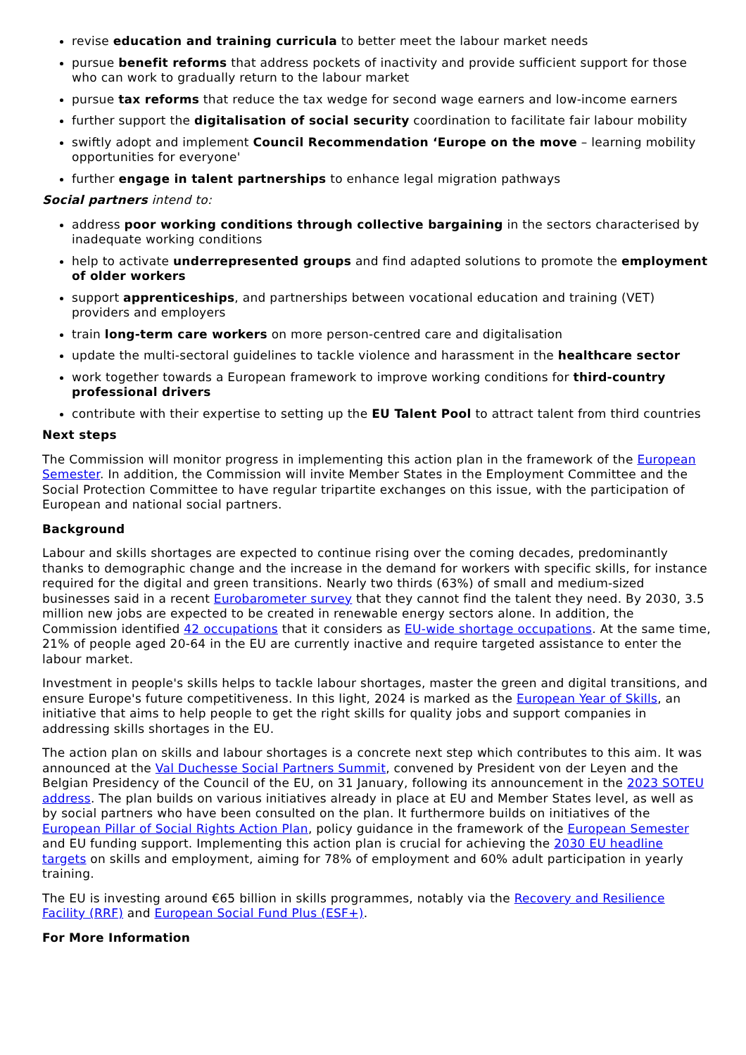revise education and training curricula to better meet the labour market needs
pursue benefit reforms that address pockets of inactivity and provide sufficient support for those who can work to gradually return to the labour market
pursue tax reforms that reduce the tax wedge for second wage earners and low-income earners
further support the digitalisation of social security coordination to facilitate fair labour mobility
swiftly adopt and implement Council Recommendation ‘Europe on the move – learning mobility opportunities for everyone'
further engage in talent partnerships to enhance legal migration pathways
Social partners intend to:
address poor working conditions through collective bargaining in the sectors characterised by inadequate working conditions
help to activate underrepresented groups and find adapted solutions to promote the employment of older workers
support apprenticeships, and partnerships between vocational education and training (VET) providers and employers
train long-term care workers on more person-centred care and digitalisation
update the multi-sectoral guidelines to tackle violence and harassment in the healthcare sector
work together towards a European framework to improve working conditions for third-country professional drivers
contribute with their expertise to setting up the EU Talent Pool to attract talent from third countries
Next steps
The Commission will monitor progress in implementing this action plan in the framework of the European Semester. In addition, the Commission will invite Member States in the Employment Committee and the Social Protection Committee to have regular tripartite exchanges on this issue, with the participation of European and national social partners.
Background
Labour and skills shortages are expected to continue rising over the coming decades, predominantly thanks to demographic change and the increase in the demand for workers with specific skills, for instance required for the digital and green transitions. Nearly two thirds (63%) of small and medium-sized businesses said in a recent Eurobarometer survey that they cannot find the talent they need. By 2030, 3.5 million new jobs are expected to be created in renewable energy sectors alone. In addition, the Commission identified 42 occupations that it considers as EU-wide shortage occupations. At the same time, 21% of people aged 20-64 in the EU are currently inactive and require targeted assistance to enter the labour market.
Investment in people's skills helps to tackle labour shortages, master the green and digital transitions, and ensure Europe's future competitiveness. In this light, 2024 is marked as the European Year of Skills, an initiative that aims to help people to get the right skills for quality jobs and support companies in addressing skills shortages in the EU.
The action plan on skills and labour shortages is a concrete next step which contributes to this aim. It was announced at the Val Duchesse Social Partners Summit, convened by President von der Leyen and the Belgian Presidency of the Council of the EU, on 31 January, following its announcement in the 2023 SOTEU address. The plan builds on various initiatives already in place at EU and Member States level, as well as by social partners who have been consulted on the plan. It furthermore builds on initiatives of the European Pillar of Social Rights Action Plan, policy guidance in the framework of the European Semester and EU funding support. Implementing this action plan is crucial for achieving the 2030 EU headline targets on skills and employment, aiming for 78% of employment and 60% adult participation in yearly training.
The EU is investing around €65 billion in skills programmes, notably via the Recovery and Resilience Facility (RRF) and European Social Fund Plus (ESF+).
For More Information